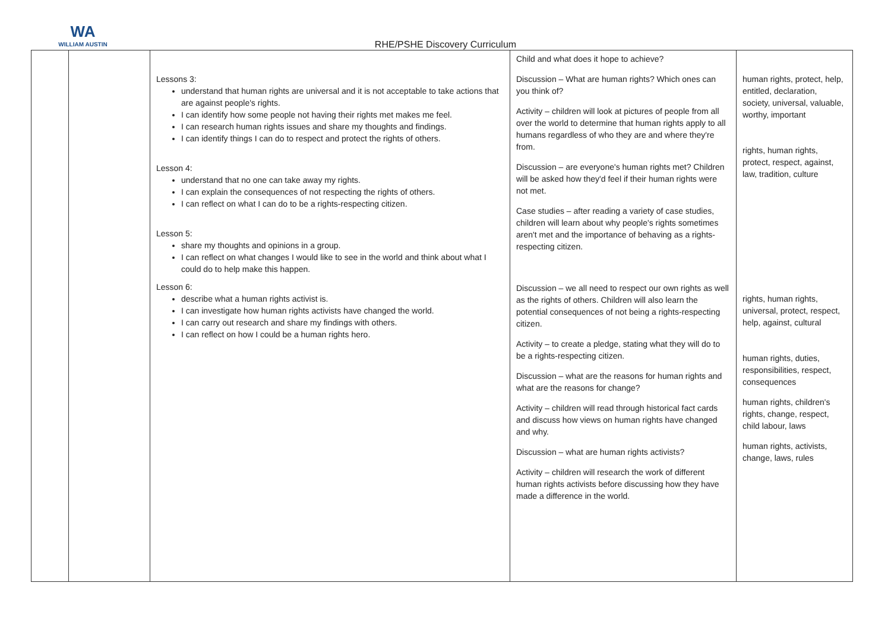WA
WILLIAM AUSTIN
RHE/PSHE Discovery Curriculum
| | | Lessons 3: understand that human rights are universal and it is not acceptable to take actions that are against people's rights. I can identify how some people not having their rights met makes me feel. I can research human rights issues and share my thoughts and findings. I can identify things I can do to respect and protect the rights of others. Lesson 4: understand that no one can take away my rights. I can explain the consequences of not respecting the rights of others. I can reflect on what I can do to be a rights-respecting citizen. Lesson 5: share my thoughts and opinions in a group. I can reflect on what changes I would like to see in the world and think about what I could do to help make this happen. Lesson 6: describe what a human rights activist is. I can investigate how human rights activists have changed the world. I can carry out research and share my findings with others. I can reflect on how I could be a human rights hero. | Child and what does it hope to achieve? Discussion – What are human rights? Which ones can you think of? Activity – children will look at pictures of people from all over the world to determine that human rights apply to all humans regardless of who they are and where they're from. Discussion – are everyone's human rights met? Children will be asked how they'd feel if their human rights were not met. Case studies – after reading a variety of case studies, children will learn about why people's rights sometimes aren't met and the importance of behaving as a rights-respecting citizen. Discussion – we all need to respect our own rights as well as the rights of others. Children will also learn the potential consequences of not being a rights-respecting citizen. Activity – to create a pledge, stating what they will do to be a rights-respecting citizen. Discussion – what are the reasons for human rights and what are the reasons for change? Activity – children will read through historical fact cards and discuss how views on human rights have changed and why. Discussion – what are human rights activists? Activity – children will research the work of different human rights activists before discussing how they have made a difference in the world. | human rights, protect, help, entitled, declaration, society, universal, valuable, worthy, important rights, human rights, protect, respect, against, law, tradition, culture rights, human rights, universal, protect, respect, help, against, cultural human rights, duties, responsibilities, respect, consequences human rights, children's rights, change, respect, child labour, laws human rights, activists, change, laws, rules |